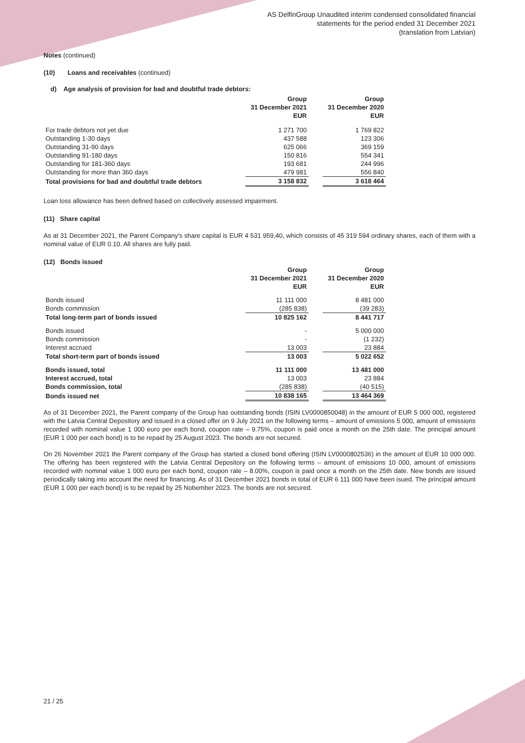AS DelfinGroup Unaudited interim condensed consolidated financial
statements for the period ended 31 December 2021
(translation from Latvian)
Notes (continued)
(10) Loans and receivables (continued)
d) Age analysis of provision for bad and doubtful trade debtors:
| | Group 31 December 2021 EUR | | Group 31 December 2020 EUR |
| For trade debtors not yet due | 1 271 700 | | 1 769 822 |
| Outstanding 1-30 days | 437 588 | | 123 306 |
| Outstanding 31-90 days | 625 066 | | 369 159 |
| Outstanding 91-180 days | 150 816 | | 554 341 |
| Outstanding for 181-360 days | 193 681 | | 244 996 |
| Outstanding for more than 360 days | 479 981 | | 556 840 |
| Total provisions for bad and doubtful trade debtors | 3 158 832 | | 3 618 464 |
Loan loss allowance has been defined based on collectively assessed impairment.
(11) Share capital
As at 31 December 2021, the Parent Company's share capital is EUR 4 531 959,40, which consists of 45 319 594 ordinary shares, each of them with a nominal value of EUR 0.10. All shares are fully paid.
(12) Bonds issued
| | Group 31 December 2021 EUR | | Group 31 December 2020 EUR |
| Bonds issued | 11 111 000 | | 8 481 000 |
| Bonds commission | (285 838) | | (39 283) |
| Total long-term part of bonds issued | 10 825 162 | | 8 441 717 |
| Bonds issued | - | | 5 000 000 |
| Bonds commission | - | | (1 232) |
| Interest accrued | 13 003 | | 23 884 |
| Total short-term part of bonds issued | 13 003 | | 5 022 652 |
| Bonds issued, total | 11 111 000 | | 13 481 000 |
| Interest accrued, total | 13 003 | | 23 884 |
| Bonds commission, total | (285 838) | | (40 515) |
| Bonds issued net | 10 838 165 | | 13 464 369 |
As of 31 December 2021, the Parent company of the Group has outstanding bonds (ISIN LV0000850048) in the amount of EUR 5 000 000, registered with the Latvia Central Depository and issued in a closed offer on 9 July 2021 on the following terms – amount of emissions 5 000, amount of emissions recorded with nominal value 1 000 euro per each bond, coupon rate – 9.75%, coupon is paid once a month on the 25th date. The principal amount (EUR 1 000 per each bond) is to be repaid by 25 August 2023. The bonds are not secured.
On 26 November 2021 the Parent company of the Group has started a closed bond offering (ISIN LV0000802536) in the amount of EUR 10 000 000. The offering has been registered with the Latvia Central Depository on the following terms – amount of emissions 10 000, amount of emissions recorded with nominal value 1 000 euro per each bond, coupon rate – 8.00%, coupon is paid once a month on the 25th date. New bonds are issued periodically taking into account the need for financing. As of 31 December 2021 bonds in total of EUR 6 111 000 have been isued. The principal amount (EUR 1 000 per each bond) is to be repaid by 25 Nobember 2023. The bonds are not secured.
21 / 25